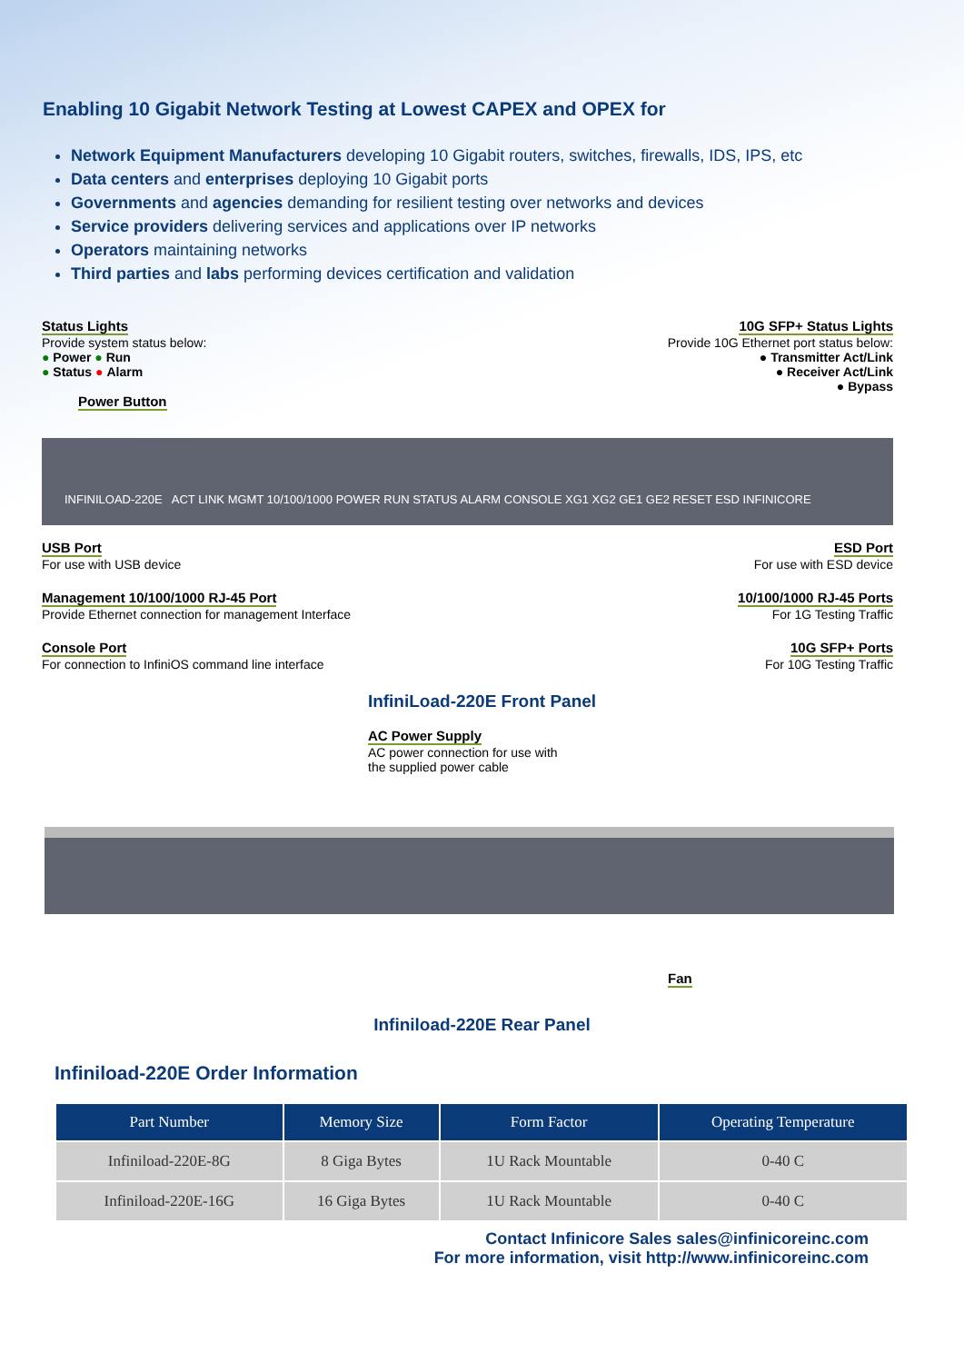Enabling 10 Gigabit Network Testing at Lowest CAPEX and OPEX for
Network Equipment Manufacturers developing 10 Gigabit routers, switches, firewalls, IDS, IPS, etc
Data centers and enterprises deploying 10 Gigabit ports
Governments and agencies demanding for resilient testing over networks and devices
Service providers delivering services and applications over IP networks
Operators maintaining networks
Third parties and labs performing devices certification and validation
Status Lights
Provide system status below:
● Power ● Run
● Status ● Alarm
Power Button
10G SFP+ Status Lights
Provide 10G Ethernet port status below:
● Transmitter Act/Link
● Receiver Act/Link
● Bypass
INFINILOAD-220E ACT LINK MGMT 10/100/1000 POWER RUN STATUS ALARM CONSOLE XG1 XG2 GE1 GE2 RESET ESD INFINICORE
USB Port
For use with USB device
ESD Port
For use with ESD device
Management 10/100/1000 RJ-45 Port
Provide Ethernet connection for management Interface
10/100/1000 RJ-45 Ports
For 1G Testing Traffic
Console Port
For connection to InfiniOS command line interface
10G SFP+ Ports
For 10G Testing Traffic
InfiniLoad-220E Front Panel
AC Power Supply
AC power connection for use with
the supplied power cable
Fan
Infiniload-220E Rear Panel
Infiniload-220E Order Information
| Part Number | Memory Size | Form Factor | Operating Temperature |
| --- | --- | --- | --- |
| Infiniload-220E-8G | 8 Giga Bytes | 1U Rack Mountable | 0-40 C |
| Infiniload-220E-16G | 16 Giga Bytes | 1U Rack Mountable | 0-40 C |
Contact Infinicore Sales sales@infinicoreinc.com
For more information, visit http://www.infinicoreinc.com